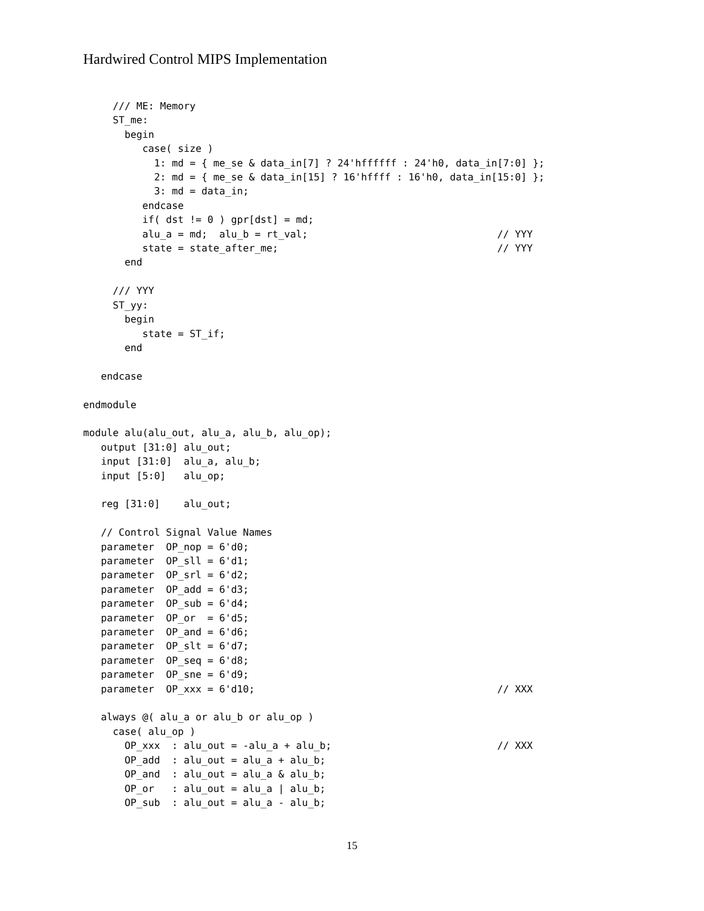Hardwired Control MIPS Implementation
     /// ME: Memory
     ST_me:
       begin
          case( size )
            1: md = { me_se & data_in[7] ? 24'hffffff : 24'h0, data_in[7:0] };
            2: md = { me_se & data_in[15] ? 16'hffff : 16'h0, data_in[15:0] };
            3: md = data_in;
          endcase
          if( dst != 0 ) gpr[dst] = md;
          alu_a = md;  alu_b = rt_val;                                // YYY
          state = state_after_me;                                     // YYY
       end

     /// YYY
     ST_yy:
       begin
          state = ST_if;
       end

   endcase

endmodule

module alu(alu_out, alu_a, alu_b, alu_op);
   output [31:0] alu_out;
   input [31:0]  alu_a, alu_b;
   input [5:0]   alu_op;

   reg [31:0]    alu_out;

   // Control Signal Value Names
   parameter  OP_nop = 6'd0;
   parameter  OP_sll = 6'd1;
   parameter  OP_srl = 6'd2;
   parameter  OP_add = 6'd3;
   parameter  OP_sub = 6'd4;
   parameter  OP_or  = 6'd5;
   parameter  OP_and = 6'd6;
   parameter  OP_slt = 6'd7;
   parameter  OP_seq = 6'd8;
   parameter  OP_sne = 6'd9;
   parameter  OP_xxx = 6'd10;                                         // XXX

   always @( alu_a or alu_b or alu_op )
     case( alu_op )
       OP_xxx  : alu_out = -alu_a + alu_b;                            // XXX
       OP_add  : alu_out = alu_a + alu_b;
       OP_and  : alu_out = alu_a & alu_b;
       OP_or   : alu_out = alu_a | alu_b;
       OP_sub  : alu_out = alu_a - alu_b;
15